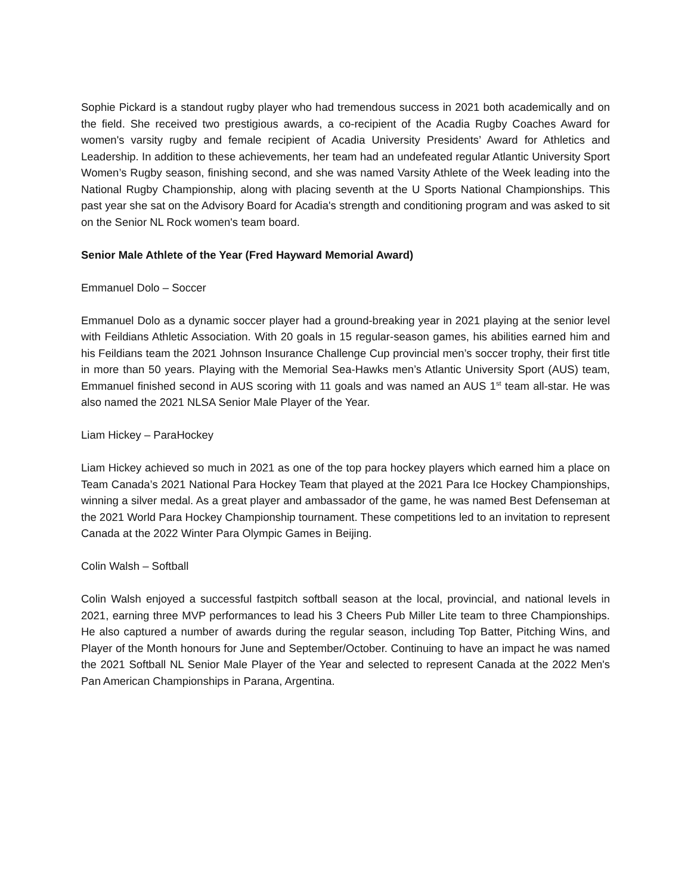Sophie Pickard is a standout rugby player who had tremendous success in 2021 both academically and on the field. She received two prestigious awards, a co-recipient of the Acadia Rugby Coaches Award for women's varsity rugby and female recipient of Acadia University Presidents’ Award for Athletics and Leadership. In addition to these achievements, her team had an undefeated regular Atlantic University Sport Women’s Rugby season, finishing second, and she was named Varsity Athlete of the Week leading into the National Rugby Championship, along with placing seventh at the U Sports National Championships. This past year she sat on the Advisory Board for Acadia's strength and conditioning program and was asked to sit on the Senior NL Rock women's team board.
Senior Male Athlete of the Year (Fred Hayward Memorial Award)
Emmanuel Dolo – Soccer
Emmanuel Dolo as a dynamic soccer player had a ground-breaking year in 2021 playing at the senior level with Feildians Athletic Association. With 20 goals in 15 regular-season games, his abilities earned him and his Feildians team the 2021 Johnson Insurance Challenge Cup provincial men’s soccer trophy, their first title in more than 50 years. Playing with the Memorial Sea-Hawks men’s Atlantic University Sport (AUS) team, Emmanuel finished second in AUS scoring with 11 goals and was named an AUS 1<sup>st</sup> team all-star. He was also named the 2021 NLSA Senior Male Player of the Year.
Liam Hickey – ParaHockey
Liam Hickey achieved so much in 2021 as one of the top para hockey players which earned him a place on Team Canada’s 2021 National Para Hockey Team that played at the 2021 Para Ice Hockey Championships, winning a silver medal. As a great player and ambassador of the game, he was named Best Defenseman at the 2021 World Para Hockey Championship tournament. These competitions led to an invitation to represent Canada at the 2022 Winter Para Olympic Games in Beijing.
Colin Walsh – Softball
Colin Walsh enjoyed a successful fastpitch softball season at the local, provincial, and national levels in 2021, earning three MVP performances to lead his 3 Cheers Pub Miller Lite team to three Championships. He also captured a number of awards during the regular season, including Top Batter, Pitching Wins, and Player of the Month honours for June and September/October. Continuing to have an impact he was named the 2021 Softball NL Senior Male Player of the Year and selected to represent Canada at the 2022 Men's Pan American Championships in Parana, Argentina.